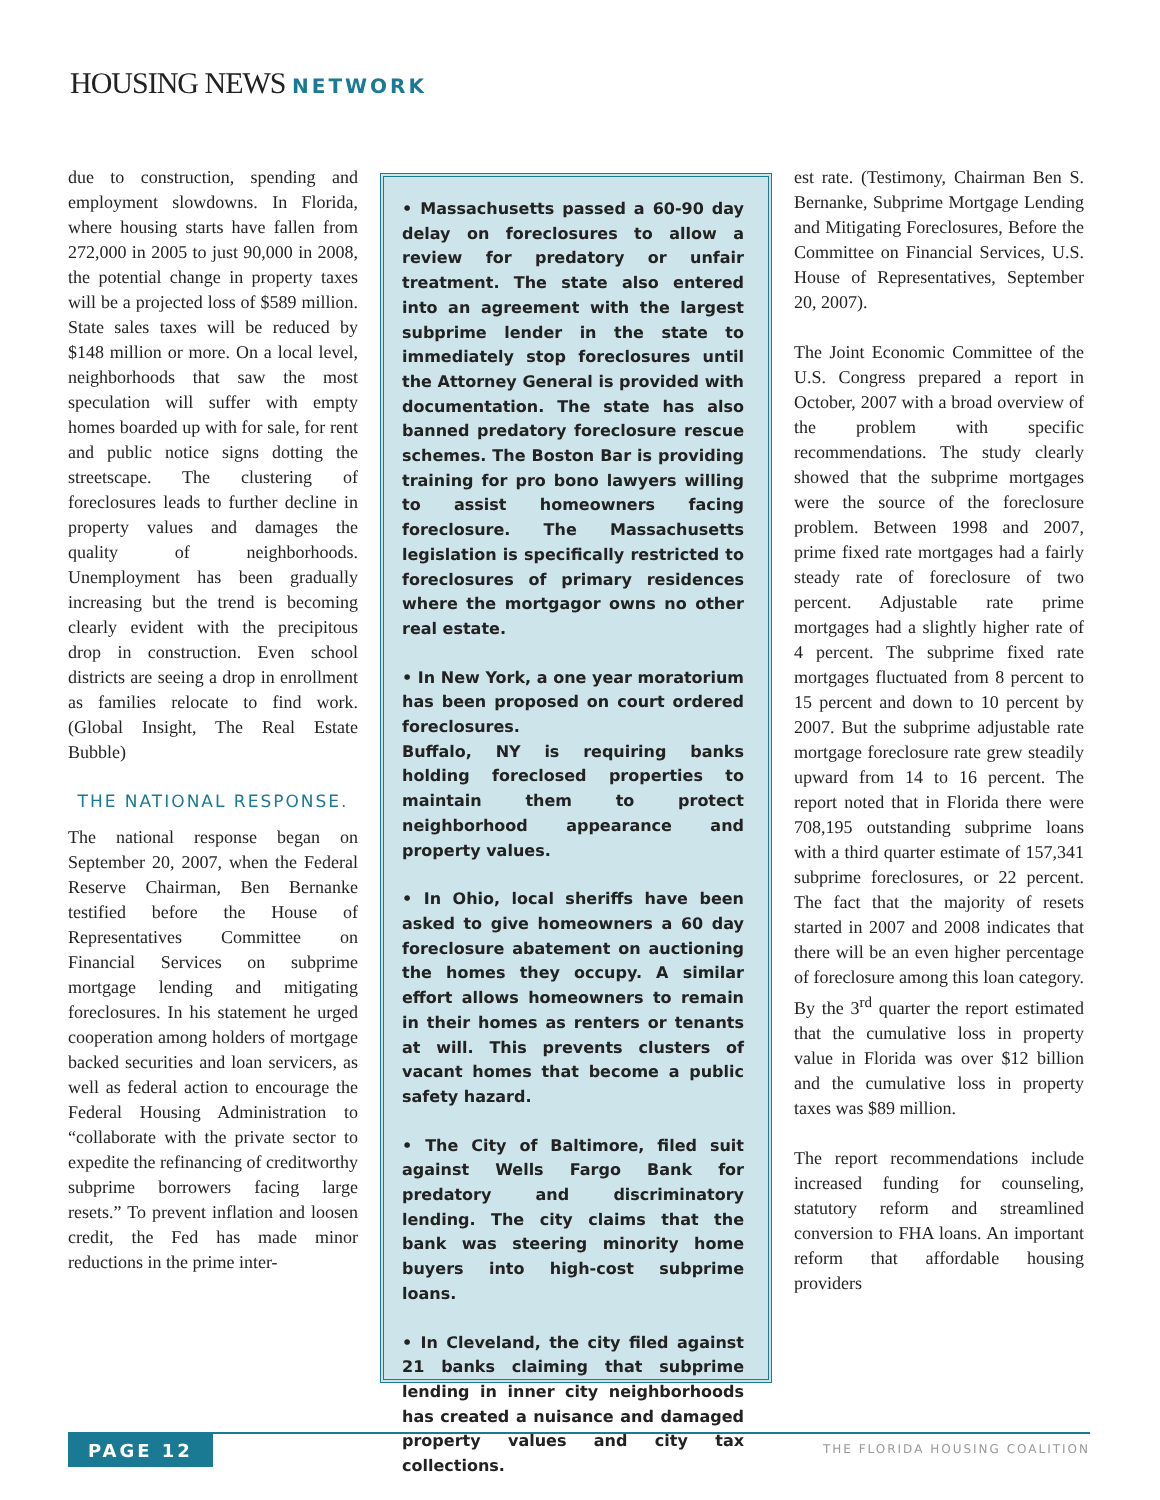HOUSING NEWS NETWORK
due to construction, spending and employment slowdowns. In Florida, where housing starts have fallen from 272,000 in 2005 to just 90,000 in 2008, the potential change in property taxes will be a projected loss of $589 million. State sales taxes will be reduced by $148 million or more. On a local level, neighborhoods that saw the most speculation will suffer with empty homes boarded up with for sale, for rent and public notice signs dotting the streetscape. The clustering of foreclosures leads to further decline in property values and damages the quality of neighborhoods. Unemployment has been gradually increasing but the trend is becoming clearly evident with the precipitous drop in construction. Even school districts are seeing a drop in enrollment as families relocate to find work. (Global Insight, The Real Estate Bubble)
THE NATIONAL RESPONSE.
The national response began on September 20, 2007, when the Federal Reserve Chairman, Ben Bernanke testified before the House of Representatives Committee on Financial Services on subprime mortgage lending and mitigating foreclosures. In his statement he urged cooperation among holders of mortgage backed securities and loan servicers, as well as federal action to encourage the Federal Housing Administration to “collaborate with the private sector to expedite the refinancing of creditworthy subprime borrowers facing large resets.” To prevent inflation and loosen credit, the Fed has made minor reductions in the prime inter-
• Massachusetts passed a 60-90 day delay on foreclosures to allow a review for predatory or unfair treatment. The state also entered into an agreement with the largest subprime lender in the state to immediately stop foreclosures until the Attorney General is provided with documentation. The state has also banned predatory foreclosure rescue schemes. The Boston Bar is providing training for pro bono lawyers willing to assist homeowners facing foreclosure. The Massachusetts legislation is specifically restricted to foreclosures of primary residences where the mortgagor owns no other real estate.
• In New York, a one year moratorium has been proposed on court ordered foreclosures.
Buffalo, NY is requiring banks holding foreclosed properties to maintain them to protect neighborhood appearance and property values.
• In Ohio, local sheriffs have been asked to give homeowners a 60 day foreclosure abatement on auctioning the homes they occupy. A similar effort allows homeowners to remain in their homes as renters or tenants at will. This prevents clusters of vacant homes that become a public safety hazard.
• The City of Baltimore, filed suit against Wells Fargo Bank for predatory and discriminatory lending. The city claims that the bank was steering minority home buyers into high-cost subprime loans.
• In Cleveland, the city filed against 21 banks claiming that subprime lending in inner city neighborhoods has created a nuisance and damaged property values and city tax collections.
est rate. (Testimony, Chairman Ben S. Bernanke, Subprime Mortgage Lending and Mitigating Foreclosures, Before the Committee on Financial Services, U.S. House of Representatives, September 20, 2007).
The Joint Economic Committee of the U.S. Congress prepared a report in October, 2007 with a broad overview of the problem with specific recommendations. The study clearly showed that the subprime mortgages were the source of the foreclosure problem. Between 1998 and 2007, prime fixed rate mortgages had a fairly steady rate of foreclosure of two percent. Adjustable rate prime mortgages had a slightly higher rate of 4 percent. The subprime fixed rate mortgages fluctuated from 8 percent to 15 percent and down to 10 percent by 2007. But the subprime adjustable rate mortgage foreclosure rate grew steadily upward from 14 to 16 percent. The report noted that in Florida there were 708,195 outstanding subprime loans with a third quarter estimate of 157,341 subprime foreclosures, or 22 percent. The fact that the majority of resets started in 2007 and 2008 indicates that there will be an even higher percentage of foreclosure among this loan category. By the 3<sup>rd</sup> quarter the report estimated that the cumulative loss in property value in Florida was over $12 billion and the cumulative loss in property taxes was $89 million.
The report recommendations include increased funding for counseling, statutory reform and streamlined conversion to FHA loans. An important reform that affordable housing providers
PAGE 12 THE FLORIDA HOUSING COALITION